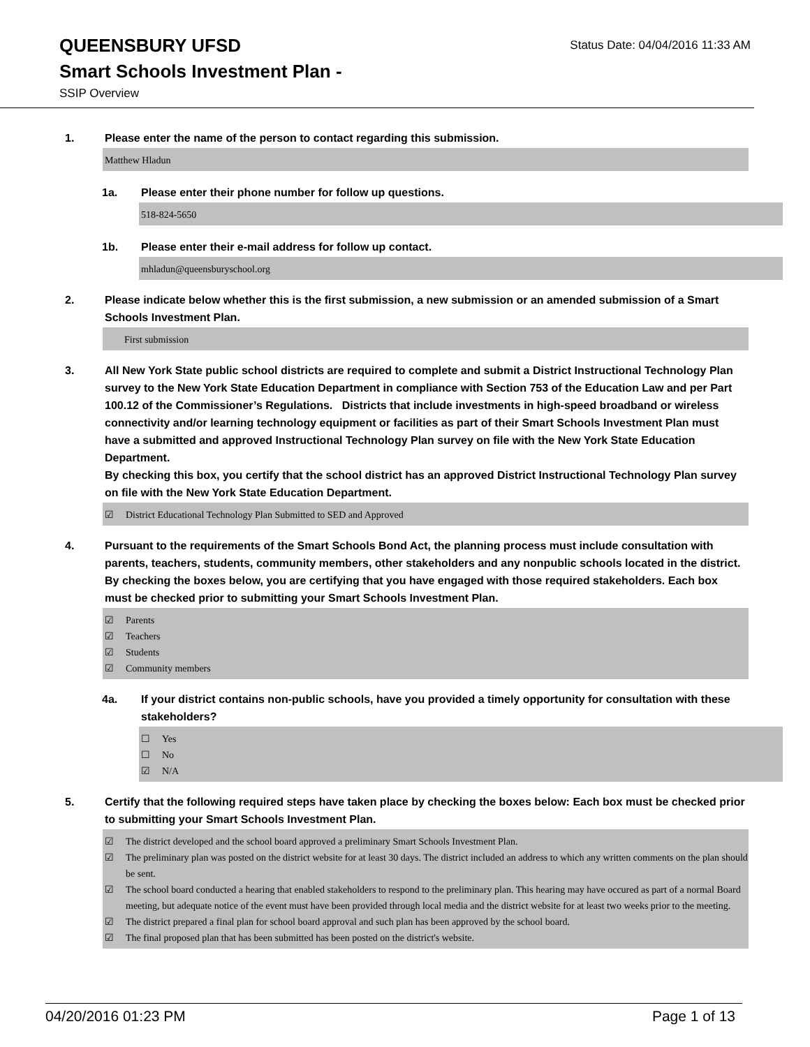QUEENSBURY UFSD
Smart Schools Investment Plan -
SSIP Overview
Status Date: 04/04/2016 11:33 AM
1. Please enter the name of the person to contact regarding this submission.
Matthew Hladun
1a. Please enter their phone number for follow up questions.
518-824-5650
1b. Please enter their e-mail address for follow up contact.
mhladun@queensburyschool.org
2. Please indicate below whether this is the first submission, a new submission or an amended submission of a Smart Schools Investment Plan.
First submission
3. All New York State public school districts are required to complete and submit a District Instructional Technology Plan survey to the New York State Education Department in compliance with Section 753 of the Education Law and per Part 100.12 of the Commissioner’s Regulations. Districts that include investments in high-speed broadband or wireless connectivity and/or learning technology equipment or facilities as part of their Smart Schools Investment Plan must have a submitted and approved Instructional Technology Plan survey on file with the New York State Education Department.
By checking this box, you certify that the school district has an approved District Instructional Technology Plan survey on file with the New York State Education Department.
☑ District Educational Technology Plan Submitted to SED and Approved
4. Pursuant to the requirements of the Smart Schools Bond Act, the planning process must include consultation with parents, teachers, students, community members, other stakeholders and any nonpublic schools located in the district.
By checking the boxes below, you are certifying that you have engaged with those required stakeholders. Each box must be checked prior to submitting your Smart Schools Investment Plan.
☑ Parents
☑ Teachers
☑ Students
☑ Community members
4a. If your district contains non-public schools, have you provided a timely opportunity for consultation with these stakeholders?
☐ Yes
☐ No
☑ N/A
5. Certify that the following required steps have taken place by checking the boxes below: Each box must be checked prior to submitting your Smart Schools Investment Plan.
☑ The district developed and the school board approved a preliminary Smart Schools Investment Plan.
☑ The preliminary plan was posted on the district website for at least 30 days. The district included an address to which any written comments on the plan should be sent.
☑ The school board conducted a hearing that enabled stakeholders to respond to the preliminary plan. This hearing may have occured as part of a normal Board meeting, but adequate notice of the event must have been provided through local media and the district website for at least two weeks prior to the meeting.
☑ The district prepared a final plan for school board approval and such plan has been approved by the school board.
☑ The final proposed plan that has been submitted has been posted on the district's website.
04/20/2016 01:23 PM Page 1 of 13